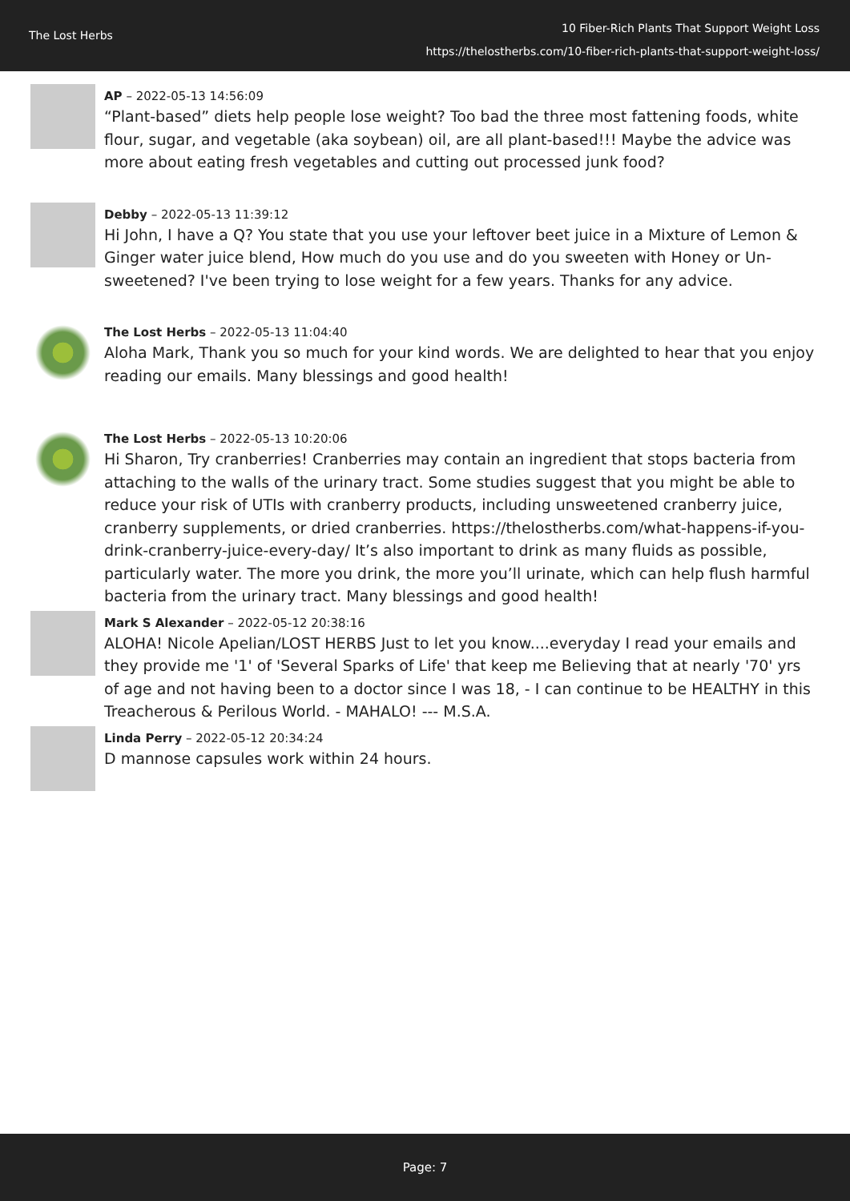The Lost Herbs
10 Fiber-Rich Plants That Support Weight Loss
https://thelostherbs.com/10-fiber-rich-plants-that-support-weight-loss/
AP – 2022-05-13 14:56:09
“Plant-based” diets help people lose weight? Too bad the three most fattening foods, white flour, sugar, and vegetable (aka soybean) oil, are all plant-based!!! Maybe the advice was more about eating fresh vegetables and cutting out processed junk food?
Debby – 2022-05-13 11:39:12
Hi John, I have a Q? You state that you use your leftover beet juice in a Mixture of Lemon & Ginger water juice blend, How much do you use and do you sweeten with Honey or Un-sweetened? I've been trying to lose weight for a few years. Thanks for any advice.
The Lost Herbs – 2022-05-13 11:04:40
Aloha Mark, Thank you so much for your kind words. We are delighted to hear that you enjoy reading our emails. Many blessings and good health!
The Lost Herbs – 2022-05-13 10:20:06
Hi Sharon, Try cranberries! Cranberries may contain an ingredient that stops bacteria from attaching to the walls of the urinary tract. Some studies suggest that you might be able to reduce your risk of UTIs with cranberry products, including unsweetened cranberry juice, cranberry supplements, or dried cranberries. https://thelostherbs.com/what-happens-if-you-drink-cranberry-juice-every-day/ It’s also important to drink as many fluids as possible, particularly water. The more you drink, the more you’ll urinate, which can help flush harmful bacteria from the urinary tract. Many blessings and good health!
Mark S Alexander – 2022-05-12 20:38:16
ALOHA! Nicole Apelian/LOST HERBS Just to let you know....everyday I read your emails and they provide me '1' of 'Several Sparks of Life' that keep me Believing that at nearly '70' yrs of age and not having been to a doctor since I was 18, - I can continue to be HEALTHY in this Treacherous & Perilous World. - MAHALO! --- M.S.A.
Linda Perry – 2022-05-12 20:34:24
D mannose capsules work within 24 hours.
Page: 7